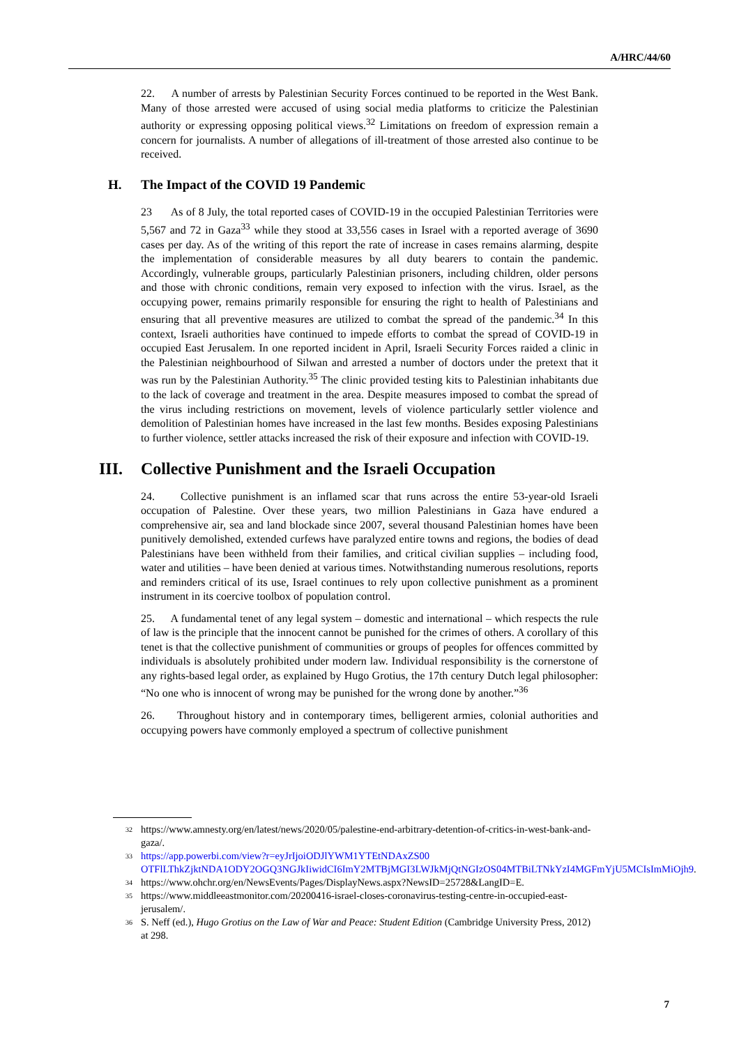A/HRC/44/60
22. A number of arrests by Palestinian Security Forces continued to be reported in the West Bank. Many of those arrested were accused of using social media platforms to criticize the Palestinian authority or expressing opposing political views.<sup>32</sup> Limitations on freedom of expression remain a concern for journalists. A number of allegations of ill-treatment of those arrested also continue to be received.
H. The Impact of the COVID 19 Pandemic
23 As of 8 July, the total reported cases of COVID-19 in the occupied Palestinian Territories were 5,567 and 72 in Gaza<sup>33</sup> while they stood at 33,556 cases in Israel with a reported average of 3690 cases per day. As of the writing of this report the rate of increase in cases remains alarming, despite the implementation of considerable measures by all duty bearers to contain the pandemic. Accordingly, vulnerable groups, particularly Palestinian prisoners, including children, older persons and those with chronic conditions, remain very exposed to infection with the virus. Israel, as the occupying power, remains primarily responsible for ensuring the right to health of Palestinians and ensuring that all preventive measures are utilized to combat the spread of the pandemic.<sup>34</sup> In this context, Israeli authorities have continued to impede efforts to combat the spread of COVID-19 in occupied East Jerusalem. In one reported incident in April, Israeli Security Forces raided a clinic in the Palestinian neighbourhood of Silwan and arrested a number of doctors under the pretext that it was run by the Palestinian Authority.<sup>35</sup> The clinic provided testing kits to Palestinian inhabitants due to the lack of coverage and treatment in the area. Despite measures imposed to combat the spread of the virus including restrictions on movement, levels of violence particularly settler violence and demolition of Palestinian homes have increased in the last few months. Besides exposing Palestinians to further violence, settler attacks increased the risk of their exposure and infection with COVID-19.
III. Collective Punishment and the Israeli Occupation
24. Collective punishment is an inflamed scar that runs across the entire 53-year-old Israeli occupation of Palestine. Over these years, two million Palestinians in Gaza have endured a comprehensive air, sea and land blockade since 2007, several thousand Palestinian homes have been punitively demolished, extended curfews have paralyzed entire towns and regions, the bodies of dead Palestinians have been withheld from their families, and critical civilian supplies – including food, water and utilities – have been denied at various times. Notwithstanding numerous resolutions, reports and reminders critical of its use, Israel continues to rely upon collective punishment as a prominent instrument in its coercive toolbox of population control.
25. A fundamental tenet of any legal system – domestic and international – which respects the rule of law is the principle that the innocent cannot be punished for the crimes of others. A corollary of this tenet is that the collective punishment of communities or groups of peoples for offences committed by individuals is absolutely prohibited under modern law. Individual responsibility is the cornerstone of any rights-based legal order, as explained by Hugo Grotius, the 17th century Dutch legal philosopher: “No one who is innocent of wrong may be punished for the wrong done by another.”<sup>36</sup>
26. Throughout history and in contemporary times, belligerent armies, colonial authorities and occupying powers have commonly employed a spectrum of collective punishment
32 https://www.amnesty.org/en/latest/news/2020/05/palestine-end-arbitrary-detention-of-critics-in-west-bank-and-gaza/.
33 https://app.powerbi.com/view?r=eyJrIjoiODJlYWM1YTEtNDAxZS00 OTFlLThkZjktNDA1ODY2OGQ3NGJkIiwidCI6ImY2MTBjMGI3LWJkMjQtNGIzOS04MTBiLTNkYzI4MGFmYjU5MCIsImMiOjh9.
34 https://www.ohchr.org/en/NewsEvents/Pages/DisplayNews.aspx?NewsID=25728&LangID=E.
35 https://www.middleeastmonitor.com/20200416-israel-closes-coronavirus-testing-centre-in-occupied-east-jerusalem/.
36 S. Neff (ed.), Hugo Grotius on the Law of War and Peace: Student Edition (Cambridge University Press, 2012) at 298.
7